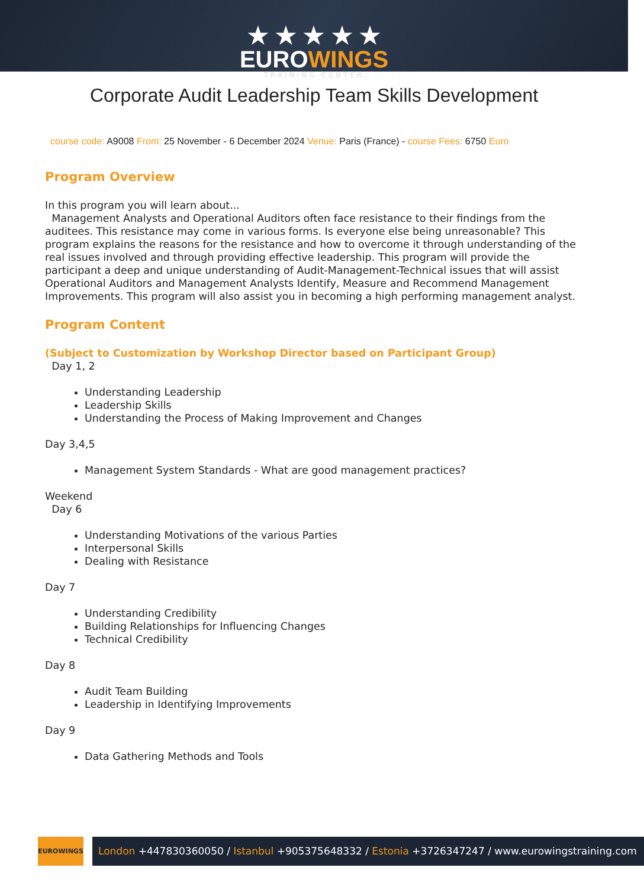★ ★ ★ ★ ★
EUROWINGS
TRAINING CENTER
Corporate Audit Leadership Team Skills Development
course code: A9008 From: 25 November - 6 December 2024 Venue: Paris (France) - course Fees: 6750 Euro
Program Overview
In this program you will learn about...
Management Analysts and Operational Auditors often face resistance to their findings from the auditees. This resistance may come in various forms. Is everyone else being unreasonable? This program explains the reasons for the resistance and how to overcome it through understanding of the real issues involved and through providing effective leadership. This program will provide the participant a deep and unique understanding of Audit-Management-Technical issues that will assist Operational Auditors and Management Analysts Identify, Measure and Recommend Management Improvements. This program will also assist you in becoming a high performing management analyst.
Program Content
(Subject to Customization by Workshop Director based on Participant Group)
Day 1, 2
Understanding Leadership
Leadership Skills
Understanding the Process of Making Improvement and Changes
Day 3,4,5
Management System Standards - What are good management practices?
Weekend
Day 6
Understanding Motivations of the various Parties
Interpersonal Skills
Dealing with Resistance
Day 7
Understanding Credibility
Building Relationships for Influencing Changes
Technical Credibility
Day 8
Audit Team Building
Leadership in Identifying Improvements
Day 9
Data Gathering Methods and Tools
EUROWINGS
London +447830360050 / Istanbul +905375648332 / Estonia +3726347247 / www.eurowingstraining.com